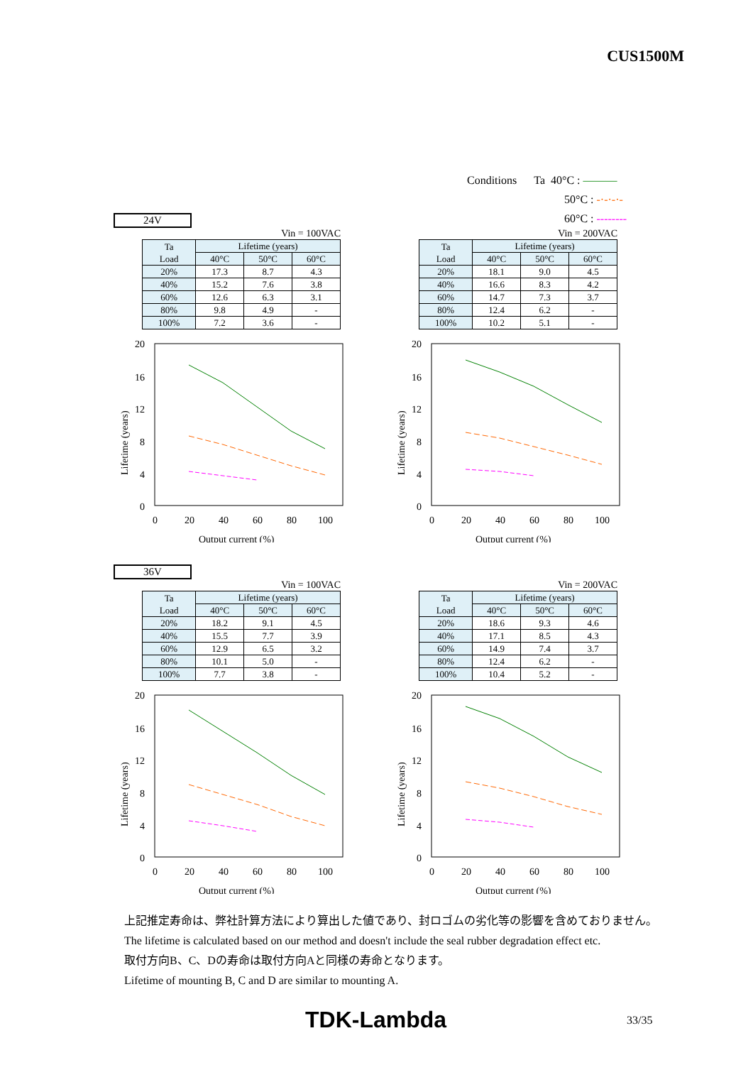CUS1500M
Conditions Ta 40°C : ———
50°C : -·-·-·-
60°C : --------
24V
Vin = 100VAC
| Ta Load | Lifetime (years) | | |
| --- | --- | --- | --- |
| | 40°C | 50°C | 60°C |
| 20% | 17.3 | 8.7 | 4.3 |
| 40% | 15.2 | 7.6 | 3.8 |
| 60% | 12.6 | 6.3 | 3.1 |
| 80% | 9.8 | 4.9 | - |
| 100% | 7.2 | 3.6 | - |
20
16
12
8
4
0
0
20
40
60
80
100
Output current (%)
Lifetime (years)
Vin = 200VAC
| Ta Load | Lifetime (years) | | |
| --- | --- | --- | --- |
| | 40°C | 50°C | 60°C |
| 20% | 18.1 | 9.0 | 4.5 |
| 40% | 16.6 | 8.3 | 4.2 |
| 60% | 14.7 | 7.3 | 3.7 |
| 80% | 12.4 | 6.2 | - |
| 100% | 10.2 | 5.1 | - |
20
16
12
8
4
0
0
20
40
60
80
100
Output current (%)
Lifetime (years)
36V
Vin = 100VAC
| Ta Load | Lifetime (years) | | |
| --- | --- | --- | --- |
| | 40°C | 50°C | 60°C |
| 20% | 18.2 | 9.1 | 4.5 |
| 40% | 15.5 | 7.7 | 3.9 |
| 60% | 12.9 | 6.5 | 3.2 |
| 80% | 10.1 | 5.0 | - |
| 100% | 7.7 | 3.8 | - |
20
16
12
8
4
0
0
20
40
60
80
100
Output current (%)
Lifetime (years)
Vin = 200VAC
| Ta Load | Lifetime (years) | | |
| --- | --- | --- | --- |
| | 40°C | 50°C | 60°C |
| 20% | 18.6 | 9.3 | 4.6 |
| 40% | 17.1 | 8.5 | 4.3 |
| 60% | 14.9 | 7.4 | 3.7 |
| 80% | 12.4 | 6.2 | - |
| 100% | 10.4 | 5.2 | - |
20
16
12
8
4
0
0
20
40
60
80
100
Output current (%)
Lifetime (years)
上記推定寿命は、弊社計算方法により算出した値であり、封ロゴムの劣化等の影響を含めておりません。
The lifetime is calculated based on our method and doesn't include the seal rubber degradation effect etc.
取付方向B、C、Dの寿命は取付方向Aと同様の寿命となります。
Lifetime of mounting B, C and D are similar to mounting A.
TDK-Lambda 33/35